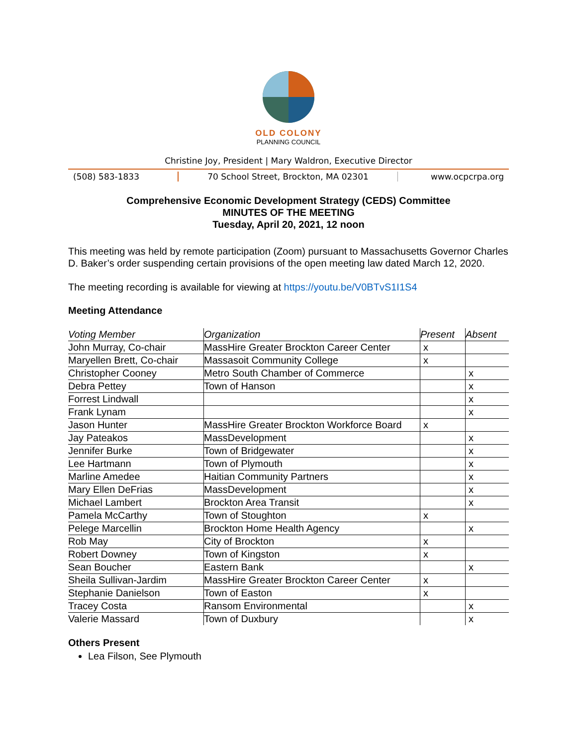OLD COLONY
PLANNING COUNCIL
Christine Joy, President | Mary Waldron, Executive Director
(508) 583-1833 70 School Street, Brockton, MA 02301 www.ocpcrpa.org
Comprehensive Economic Development Strategy (CEDS) Committee
MINUTES OF THE MEETING
Tuesday, April 20, 2021, 12 noon
This meeting was held by remote participation (Zoom) pursuant to Massachusetts Governor Charles D. Baker’s order suspending certain provisions of the open meeting law dated March 12, 2020.
The meeting recording is available for viewing at https://youtu.be/V0BTvS1I1S4
Meeting Attendance
| Voting Member | Organization | Present | Absent |
| --- | --- | --- | --- |
| John Murray, Co-chair | MassHire Greater Brockton Career Center | x | |
| Maryellen Brett, Co-chair | Massasoit Community College | x | |
| Christopher Cooney | Metro South Chamber of Commerce | | x |
| Debra Pettey | Town of Hanson | | x |
| Forrest Lindwall | | | x |
| Frank Lynam | | | x |
| Jason Hunter | MassHire Greater Brockton Workforce Board | x | |
| Jay Pateakos | MassDevelopment | | x |
| Jennifer Burke | Town of Bridgewater | | x |
| Lee Hartmann | Town of Plymouth | | x |
| Marline Amedee | Haitian Community Partners | | x |
| Mary Ellen DeFrias | MassDevelopment | | x |
| Michael Lambert | Brockton Area Transit | | x |
| Pamela McCarthy | Town of Stoughton | x | |
| Pelege Marcellin | Brockton Home Health Agency | | x |
| Rob May | City of Brockton | x | |
| Robert Downey | Town of Kingston | x | |
| Sean Boucher | Eastern Bank | | x |
| Sheila Sullivan-Jardim | MassHire Greater Brockton Career Center | x | |
| Stephanie Danielson | Town of Easton | x | |
| Tracey Costa | Ransom Environmental | | x |
| Valerie Massard | Town of Duxbury | | x |
Others Present
Lea Filson, See Plymouth